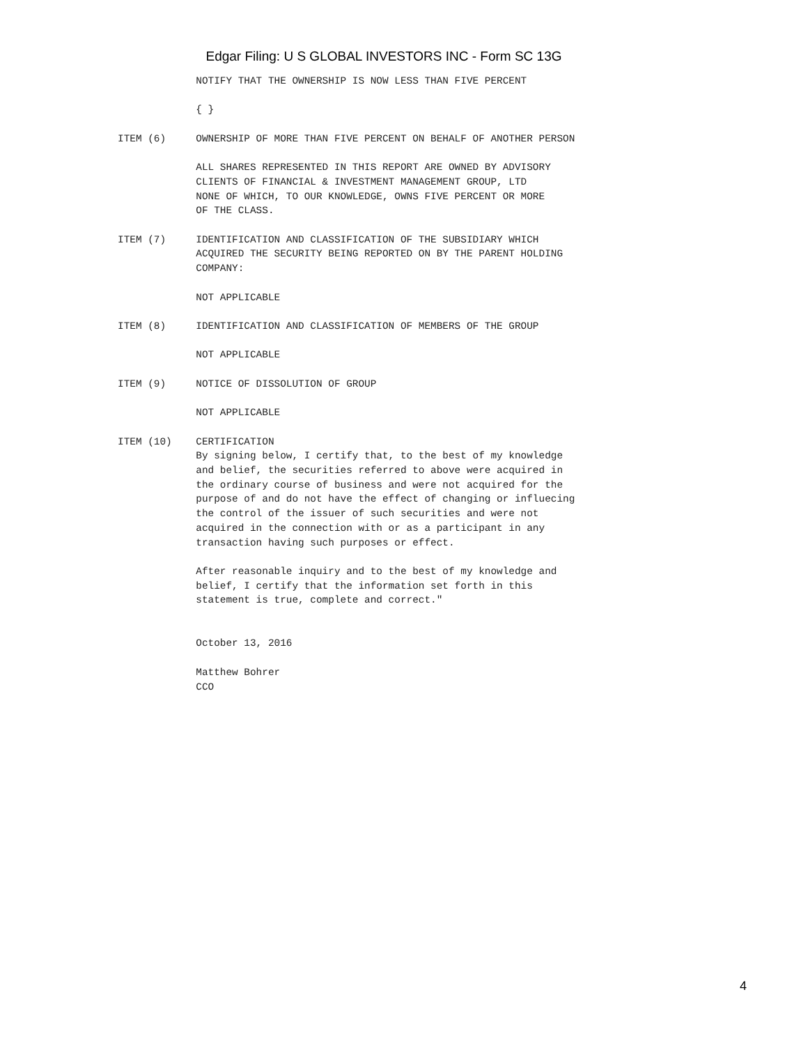Edgar Filing: U S GLOBAL INVESTORS INC - Form SC 13G
             NOTIFY THAT THE OWNERSHIP IS NOW LESS THAN FIVE PERCENT

             { }

ITEM (6)     OWNERSHIP OF MORE THAN FIVE PERCENT ON BEHALF OF ANOTHER PERSON

             ALL SHARES REPRESENTED IN THIS REPORT ARE OWNED BY ADVISORY
             CLIENTS OF FINANCIAL & INVESTMENT MANAGEMENT GROUP, LTD
             NONE OF WHICH, TO OUR KNOWLEDGE, OWNS FIVE PERCENT OR MORE
             OF THE CLASS.

ITEM (7)     IDENTIFICATION AND CLASSIFICATION OF THE SUBSIDIARY WHICH
             ACQUIRED THE SECURITY BEING REPORTED ON BY THE PARENT HOLDING
             COMPANY:

             NOT APPLICABLE

ITEM (8)     IDENTIFICATION AND CLASSIFICATION OF MEMBERS OF THE GROUP

             NOT APPLICABLE

ITEM (9)     NOTICE OF DISSOLUTION OF GROUP

             NOT APPLICABLE

ITEM (10)    CERTIFICATION
             By signing below, I certify that, to the best of my knowledge
             and belief, the securities referred to above were acquired in
             the ordinary course of business and were not acquired for the
             purpose of and do not have the effect of changing or influecing
             the control of the issuer of such securities and were not
             acquired in the connection with or as a participant in any
             transaction having such purposes or effect.

             After reasonable inquiry and to the best of my knowledge and
             belief, I certify that the information set forth in this
             statement is true, complete and correct."


             October 13, 2016

             Matthew Bohrer
             CCO
4